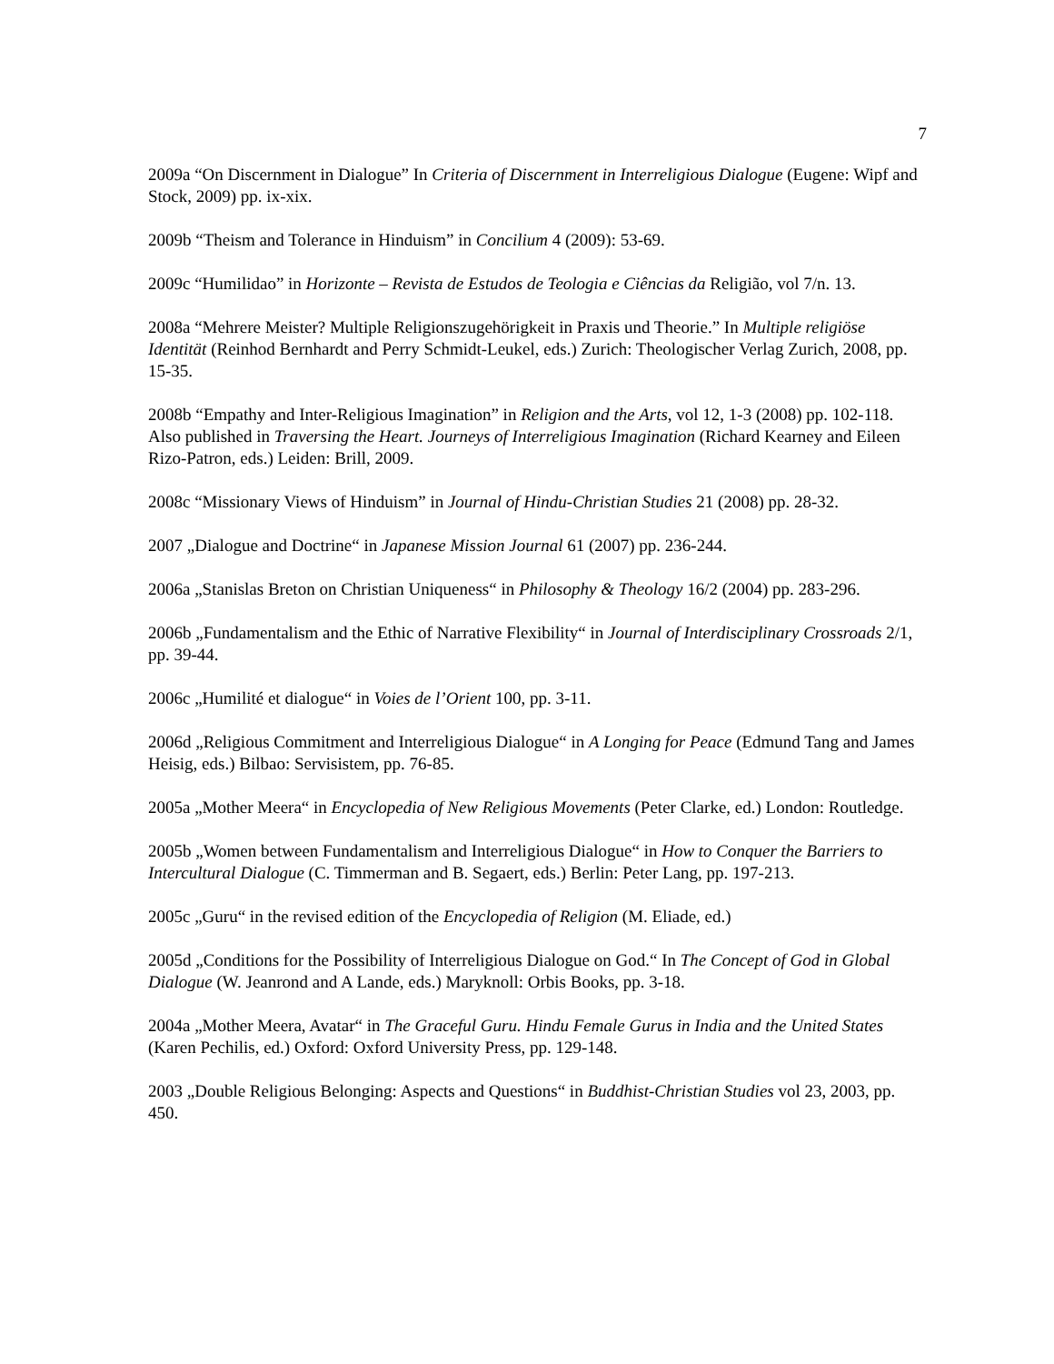7
2009a “On Discernment in Dialogue” In Criteria of Discernment in Interreligious Dialogue (Eugene: Wipf and Stock, 2009) pp. ix-xix.
2009b “Theism and Tolerance in Hinduism” in Concilium 4 (2009): 53-69.
2009c “Humilidao” in Horizonte – Revista de Estudos de Teologia e Ciências da Religião, vol 7/n. 13.
2008a “Mehrere Meister? Multiple Religionszugehörigkeit in Praxis und Theorie.” In Multiple religiöse Identität (Reinhod Bernhardt and Perry Schmidt-Leukel, eds.) Zurich: Theologischer Verlag Zurich, 2008, pp. 15-35.
2008b “Empathy and Inter-Religious Imagination” in Religion and the Arts, vol 12, 1-3 (2008) pp. 102-118. Also published in Traversing the Heart. Journeys of Interreligious Imagination (Richard Kearney and Eileen Rizo-Patron, eds.) Leiden: Brill, 2009.
2008c “Missionary Views of Hinduism” in Journal of Hindu-Christian Studies 21 (2008) pp. 28-32.
2007 „Dialogue and Doctrine“ in Japanese Mission Journal 61 (2007) pp. 236-244.
2006a „Stanislas Breton on Christian Uniqueness“ in Philosophy & Theology 16/2 (2004) pp. 283-296.
2006b „Fundamentalism and the Ethic of Narrative Flexibility“ in Journal of Interdisciplinary Crossroads 2/1, pp. 39-44.
2006c „Humilité et dialogue“ in Voies de l’Orient 100, pp. 3-11.
2006d „Religious Commitment and Interreligious Dialogue“ in A Longing for Peace (Edmund Tang and James Heisig, eds.) Bilbao: Servisistem, pp. 76-85.
2005a „Mother Meera“ in Encyclopedia of New Religious Movements (Peter Clarke, ed.) London: Routledge.
2005b „Women between Fundamentalism and Interreligious Dialogue“ in How to Conquer the Barriers to Intercultural Dialogue (C. Timmerman and B. Segaert, eds.) Berlin: Peter Lang, pp. 197-213.
2005c „Guru“ in the revised edition of the Encyclopedia of Religion (M. Eliade, ed.)
2005d „Conditions for the Possibility of Interreligious Dialogue on God.“ In The Concept of God in Global Dialogue (W. Jeanrond and A Lande, eds.) Maryknoll: Orbis Books, pp. 3-18.
2004a „Mother Meera, Avatar“ in The Graceful Guru. Hindu Female Gurus in India and the United States (Karen Pechilis, ed.) Oxford: Oxford University Press, pp. 129-148.
2003 „Double Religious Belonging: Aspects and Questions“ in Buddhist-Christian Studies vol 23, 2003, pp. 450.